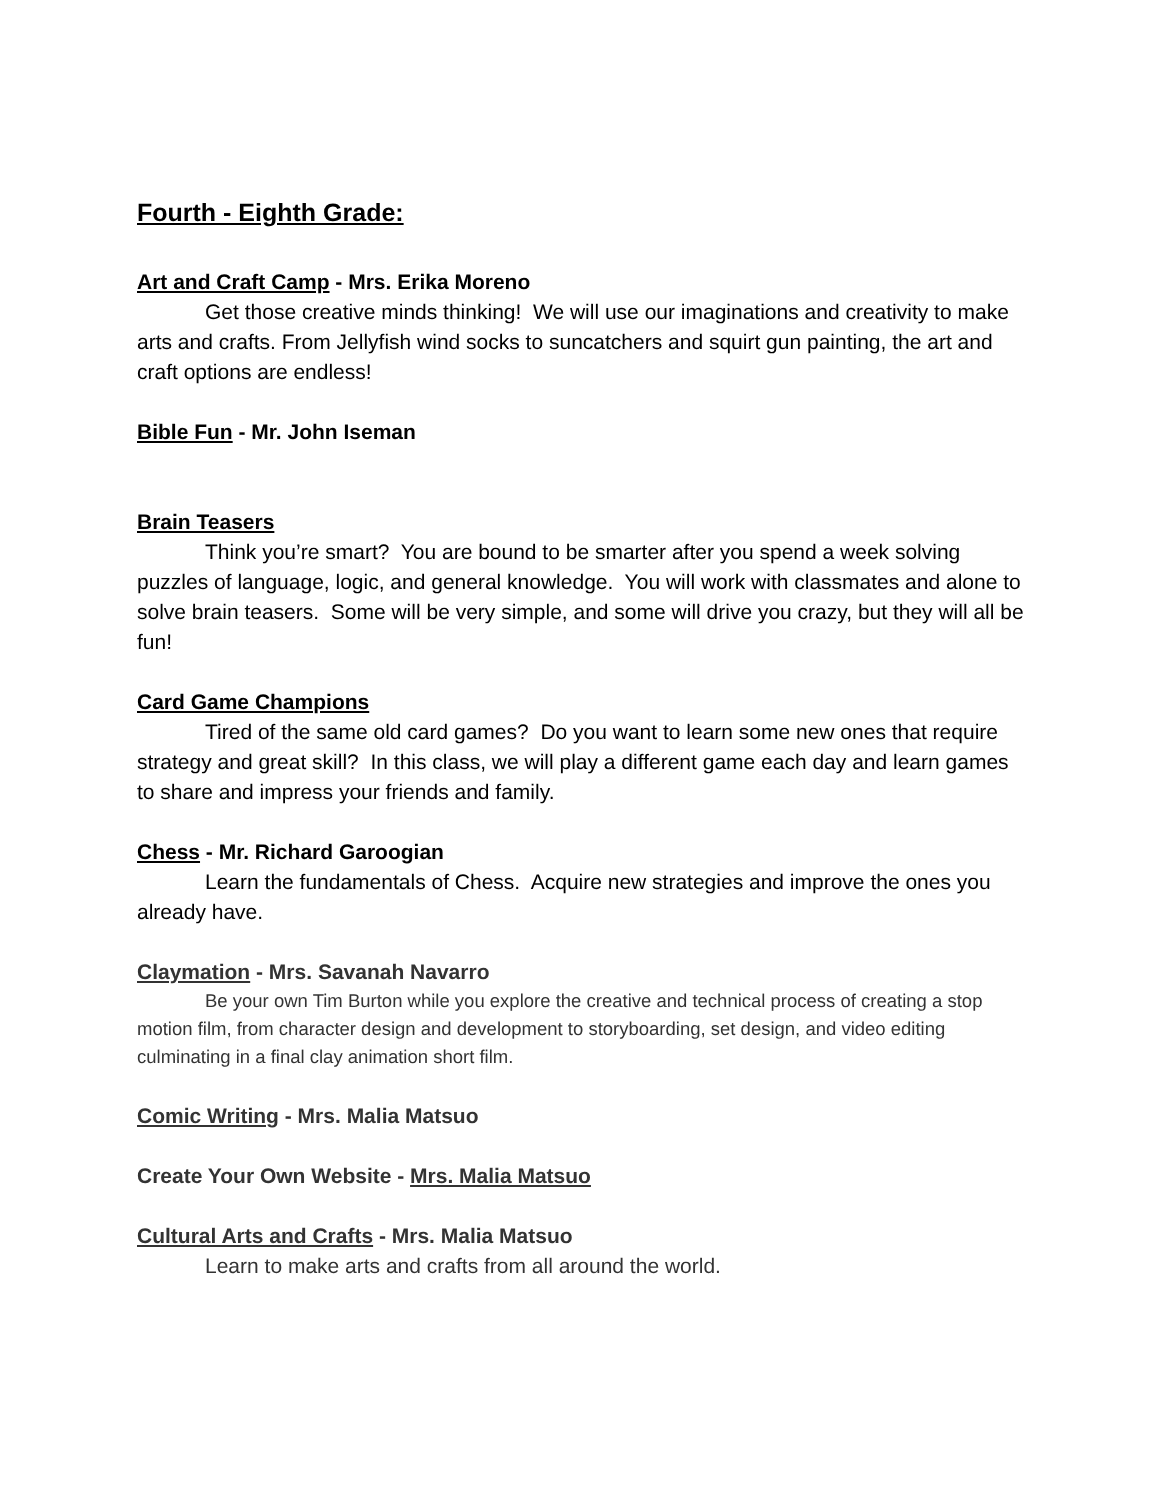Fourth - Eighth Grade:
Art and Craft Camp - Mrs. Erika Moreno
Get those creative minds thinking! We will use our imaginations and creativity to make arts and crafts. From Jellyfish wind socks to suncatchers and squirt gun painting, the art and craft options are endless!
Bible Fun - Mr. John Iseman
Brain Teasers
Think you’re smart? You are bound to be smarter after you spend a week solving puzzles of language, logic, and general knowledge. You will work with classmates and alone to solve brain teasers. Some will be very simple, and some will drive you crazy, but they will all be fun!
Card Game Champions
Tired of the same old card games? Do you want to learn some new ones that require strategy and great skill? In this class, we will play a different game each day and learn games to share and impress your friends and family.
Chess - Mr. Richard Garoogian
Learn the fundamentals of Chess. Acquire new strategies and improve the ones you already have.
Claymation - Mrs. Savanah Navarro
Be your own Tim Burton while you explore the creative and technical process of creating a stop motion film, from character design and development to storyboarding, set design, and video editing culminating in a final clay animation short film.
Comic Writing - Mrs. Malia Matsuo
Create Your Own Website - Mrs. Malia Matsuo
Cultural Arts and Crafts - Mrs. Malia Matsuo
Learn to make arts and crafts from all around the world.